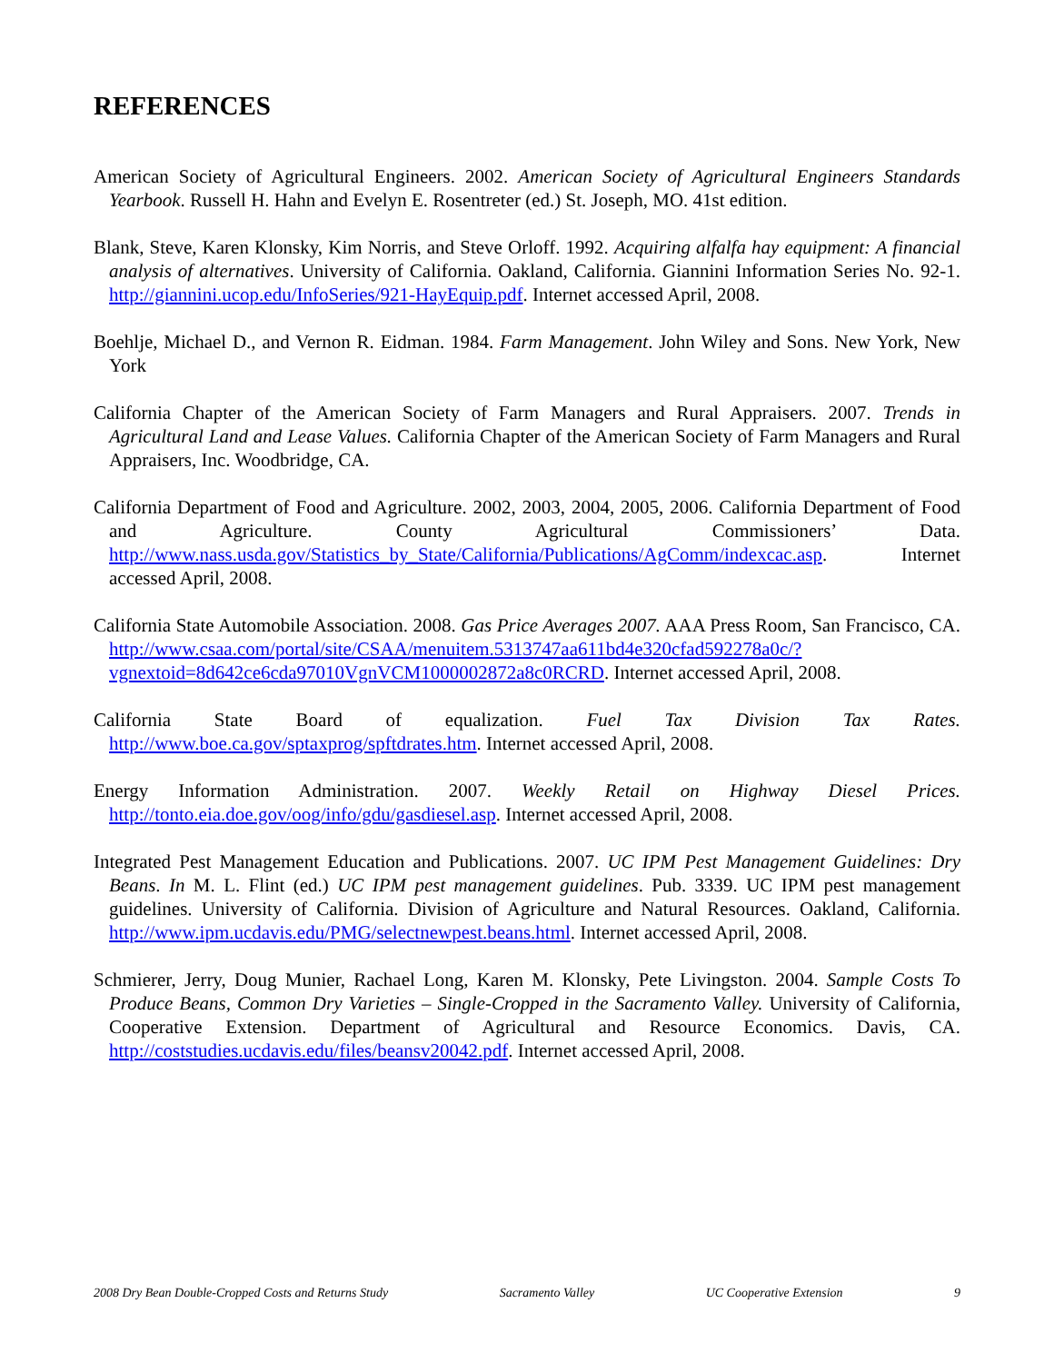REFERENCES
American Society of Agricultural Engineers. 2002. American Society of Agricultural Engineers Standards Yearbook. Russell H. Hahn and Evelyn E. Rosentreter (ed.) St. Joseph, MO. 41st edition.
Blank, Steve, Karen Klonsky, Kim Norris, and Steve Orloff. 1992. Acquiring alfalfa hay equipment: A financial analysis of alternatives. University of California. Oakland, California. Giannini Information Series No. 92-1. http://giannini.ucop.edu/InfoSeries/921-HayEquip.pdf. Internet accessed April, 2008.
Boehlje, Michael D., and Vernon R. Eidman. 1984. Farm Management. John Wiley and Sons. New York, New York
California Chapter of the American Society of Farm Managers and Rural Appraisers. 2007. Trends in Agricultural Land and Lease Values. California Chapter of the American Society of Farm Managers and Rural Appraisers, Inc. Woodbridge, CA.
California Department of Food and Agriculture. 2002, 2003, 2004, 2005, 2006. California Department of Food and Agriculture. County Agricultural Commissioners’ Data. http://www.nass.usda.gov/Statistics_by_State/California/Publications/AgComm/indexcac.asp. Internet accessed April, 2008.
California State Automobile Association. 2008. Gas Price Averages 2007. AAA Press Room, San Francisco, CA. http://www.csaa.com/portal/site/CSAA/menuitem.5313747aa611bd4e320cfad592278a0c/?vgnextoid=8d642ce6cda97010VgnVCM1000002872a8c0RCRD. Internet accessed April, 2008.
California State Board of equalization. Fuel Tax Division Tax Rates. http://www.boe.ca.gov/sptaxprog/spftdrates.htm. Internet accessed April, 2008.
Energy Information Administration. 2007. Weekly Retail on Highway Diesel Prices. http://tonto.eia.doe.gov/oog/info/gdu/gasdiesel.asp. Internet accessed April, 2008.
Integrated Pest Management Education and Publications. 2007. UC IPM Pest Management Guidelines: Dry Beans. In M. L. Flint (ed.) UC IPM pest management guidelines. Pub. 3339. UC IPM pest management guidelines. University of California. Division of Agriculture and Natural Resources. Oakland, California. http://www.ipm.ucdavis.edu/PMG/selectnewpest.beans.html. Internet accessed April, 2008.
Schmierer, Jerry, Doug Munier, Rachael Long, Karen M. Klonsky, Pete Livingston. 2004. Sample Costs To Produce Beans, Common Dry Varieties – Single-Cropped in the Sacramento Valley. University of California, Cooperative Extension. Department of Agricultural and Resource Economics. Davis, CA. http://coststudies.ucdavis.edu/files/beansv20042.pdf. Internet accessed April, 2008.
2008 Dry Bean Double-Cropped Costs and Returns Study Sacramento Valley UC Cooperative Extension 9